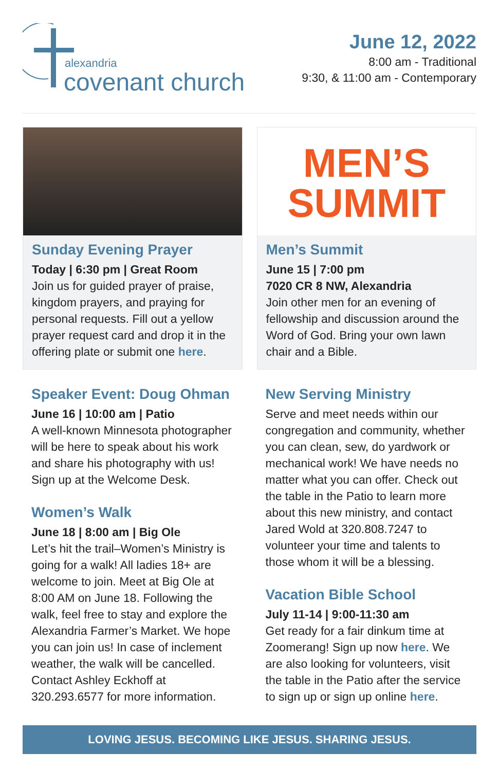alexandria
covenant church
June 12, 2022
8:00 am - Traditional
9:30, & 11:00 am - Contemporary
Sunday Evening Prayer
Today | 6:30 pm | Great Room
Join us for guided prayer of praise, kingdom prayers, and praying for personal requests. Fill out a yellow prayer request card and drop it in the offering plate or submit one here.
Speaker Event: Doug Ohman
June 16 | 10:00 am | Patio
A well-known Minnesota photographer will be here to speak about his work and share his photography with us! Sign up at the Welcome Desk.
Women’s Walk
June 18 | 8:00 am | Big Ole
Let’s hit the trail–Women’s Ministry is going for a walk! All ladies 18+ are welcome to join. Meet at Big Ole at 8:00 AM on June 18. Following the walk, feel free to stay and explore the Alexandria Farmer’s Market. We hope you can join us! In case of inclement weather, the walk will be cancelled. Contact Ashley Eckhoff at 320.293.6577 for more information.
MEN’S
SUMMIT
Men’s Summit
June 15 | 7:00 pm
7020 CR 8 NW, Alexandria
Join other men for an evening of fellowship and discussion around the Word of God. Bring your own lawn chair and a Bible.
New Serving Ministry
Serve and meet needs within our congregation and community, whether you can clean, sew, do yardwork or mechanical work! We have needs no matter what you can offer. Check out the table in the Patio to learn more about this new ministry, and contact Jared Wold at 320.808.7247 to volunteer your time and talents to those whom it will be a blessing.
Vacation Bible School
July 11-14 | 9:00-11:30 am
Get ready for a fair dinkum time at Zoomerang! Sign up now here. We are also looking for volunteers, visit the table in the Patio after the service to sign up or sign up online here.
LOVING JESUS. BECOMING LIKE JESUS. SHARING JESUS.